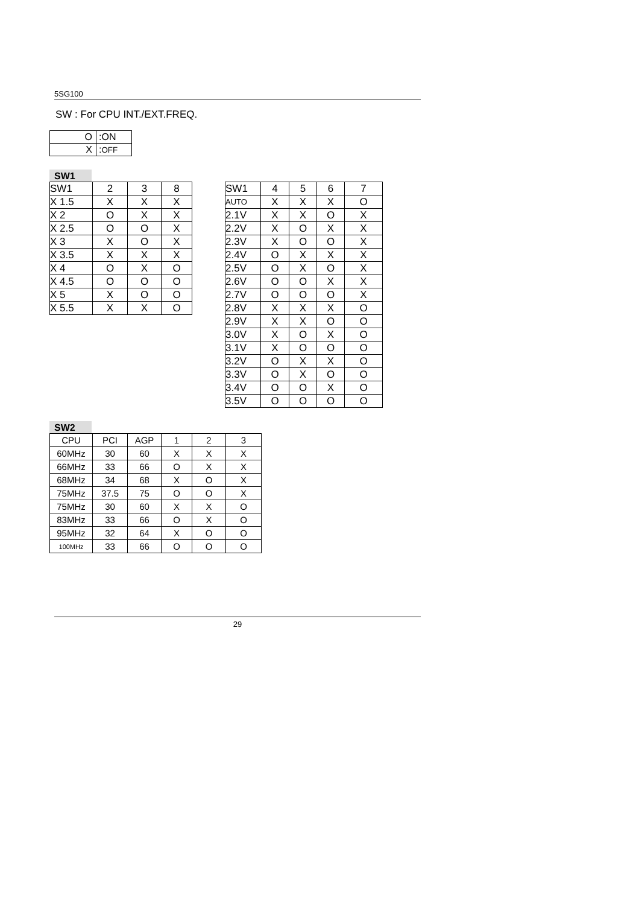5SG100
SW : For CPU INT./EXT.FREQ.
| O | :ON |
| X | : OFF |
SW1
| SW1 | 2 | 3 | 8 |
| X 1.5 | X | X | X |
| X 2 | O | X | X |
| X 2.5 | O | O | X |
| X 3 | X | O | X |
| X 3.5 | X | X | X |
| X 4 | O | X | O |
| X 4.5 | O | O | O |
| X 5 | X | O | O |
| X 5.5 | X | X | O |
| SW1 | 4 | 5 | 6 | 7 |
| AUTO | X | X | X | O |
| 2.1V | X | X | O | X |
| 2.2V | X | O | X | X |
| 2.3V | X | O | O | X |
| 2.4V | O | X | X | X |
| 2.5V | O | X | O | X |
| 2.6V | O | O | X | X |
| 2.7V | O | O | O | X |
| 2.8V | X | X | X | O |
| 2.9V | X | X | O | O |
| 3.0V | X | O | X | O |
| 3.1V | X | O | O | O |
| 3.2V | O | X | X | O |
| 3.3V | O | X | O | O |
| 3.4V | O | O | X | O |
| 3.5V | O | O | O | O |
SW2
| CPU | PCI | AGP | 1 | 2 | 3 |
| 60MHz | 30 | 60 | X | X | X |
| 66MHz | 33 | 66 | O | X | X |
| 68MHz | 34 | 68 | X | O | X |
| 75MHz | 37.5 | 75 | O | O | X |
| 75MHz | 30 | 60 | X | X | O |
| 83MHz | 33 | 66 | O | X | O |
| 95MHz | 32 | 64 | X | O | O |
| 100MHz | 33 | 66 | O | O | O |
29